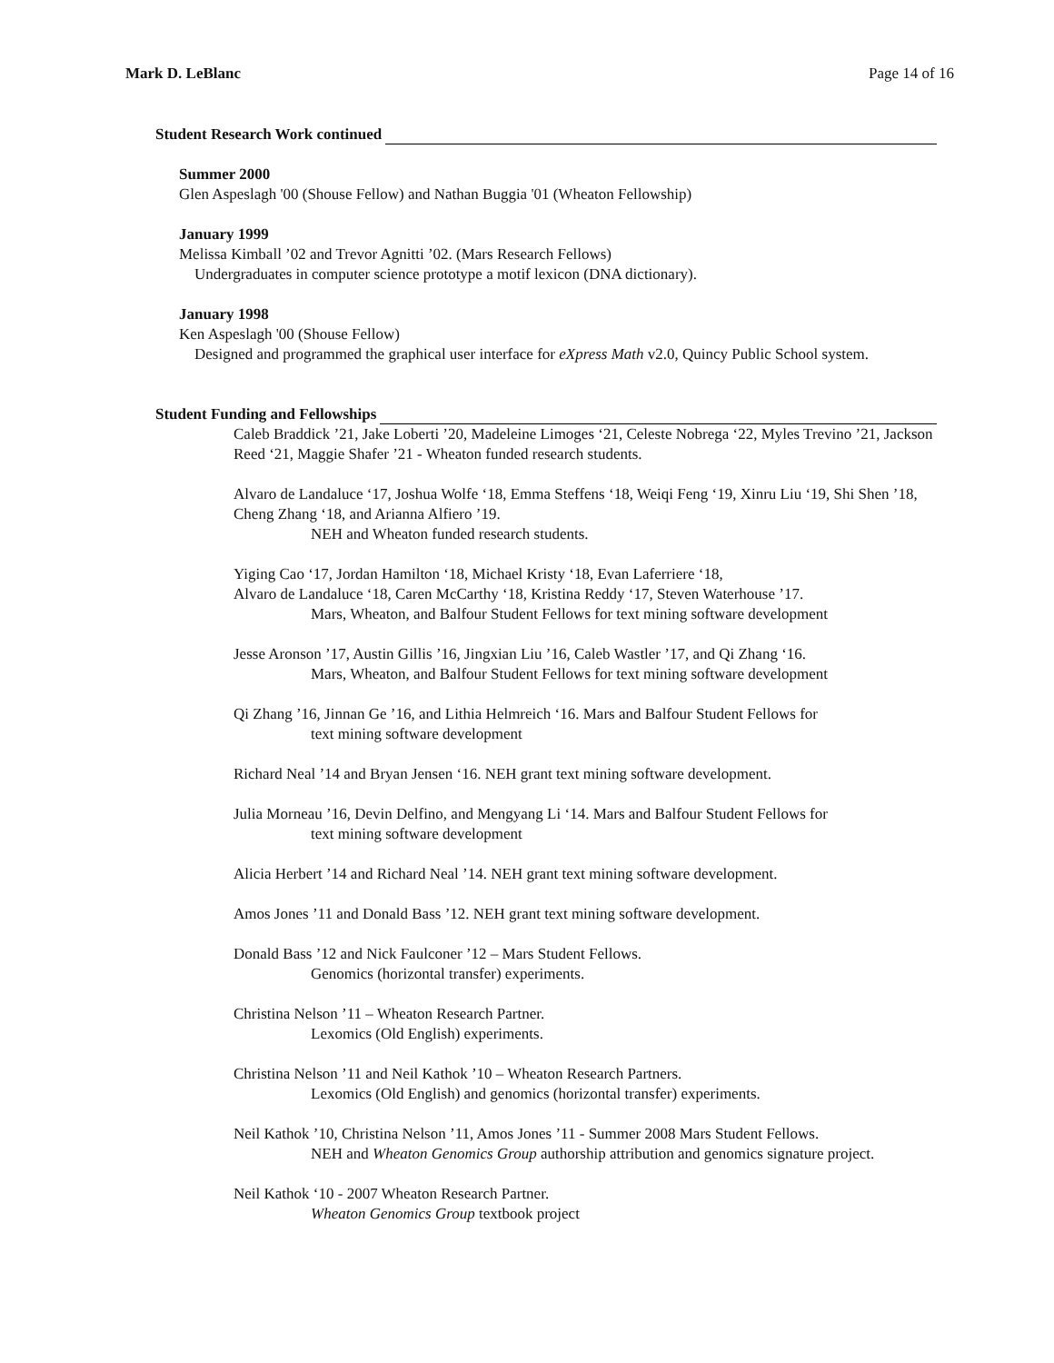Mark D. LeBlanc Page 14 of 16
Student Research Work continued
Summer 2000
Glen Aspeslagh '00 (Shouse Fellow) and Nathan Buggia '01 (Wheaton Fellowship)
January 1999
Melissa Kimball ’02 and Trevor Agnitti ’02. (Mars Research Fellows)
Undergraduates in computer science prototype a motif lexicon (DNA dictionary).
January 1998
Ken Aspeslagh '00 (Shouse Fellow)
Designed and programmed the graphical user interface for eXpress Math v2.0, Quincy Public School system.
Student Funding and Fellowships
Caleb Braddick ’21, Jake Loberti ’20, Madeleine Limoges ‘21, Celeste Nobrega ‘22, Myles Trevino ’21, Jackson Reed ‘21, Maggie Shafer ’21 - Wheaton funded research students.
Alvaro de Landaluce ‘17, Joshua Wolfe ‘18, Emma Steffens ‘18, Weiqi Feng ‘19, Xinru Liu ‘19, Shi Shen ’18, Cheng Zhang ‘18, and Arianna Alfiero ’19.
NEH and Wheaton funded research students.
Yiging Cao ‘17, Jordan Hamilton ‘18, Michael Kristy ‘18, Evan Laferriere ‘18,
Alvaro de Landaluce ‘18, Caren McCarthy ‘18, Kristina Reddy ‘17, Steven Waterhouse ’17.
Mars, Wheaton, and Balfour Student Fellows for text mining software development
Jesse Aronson ’17, Austin Gillis ’16, Jingxian Liu ’16, Caleb Wastler ’17, and Qi Zhang ‘16.
Mars, Wheaton, and Balfour Student Fellows for text mining software development
Qi Zhang ’16, Jinnan Ge ’16, and Lithia Helmreich ‘16. Mars and Balfour Student Fellows for
text mining software development
Richard Neal ’14 and Bryan Jensen ‘16. NEH grant text mining software development.
Julia Morneau ’16, Devin Delfino, and Mengyang Li ‘14. Mars and Balfour Student Fellows for
text mining software development
Alicia Herbert ’14 and Richard Neal ’14. NEH grant text mining software development.
Amos Jones ’11 and Donald Bass ’12. NEH grant text mining software development.
Donald Bass ’12 and Nick Faulconer ’12 – Mars Student Fellows.
Genomics (horizontal transfer) experiments.
Christina Nelson ’11 – Wheaton Research Partner.
Lexomics (Old English) experiments.
Christina Nelson ’11 and Neil Kathok ’10 – Wheaton Research Partners.
Lexomics (Old English) and genomics (horizontal transfer) experiments.
Neil Kathok ’10, Christina Nelson ’11, Amos Jones ’11 - Summer 2008 Mars Student Fellows.
NEH and Wheaton Genomics Group authorship attribution and genomics signature project.
Neil Kathok ‘10 - 2007 Wheaton Research Partner.
Wheaton Genomics Group textbook project